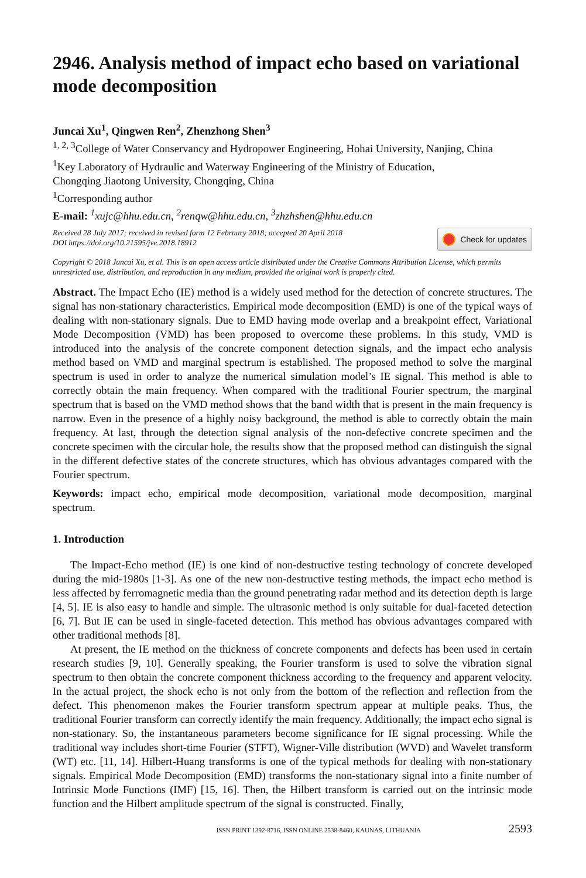2946. Analysis method of impact echo based on variational mode decomposition
Juncai Xu<sup>1</sup>, Qingwen Ren<sup>2</sup>, Zhenzhong Shen<sup>3</sup>
<sup>1, 2, 3</sup>College of Water Conservancy and Hydropower Engineering, Hohai University, Nanjing, China
<sup>1</sup> Key Laboratory of Hydraulic and Waterway Engineering of the Ministry of Education,
Chongqing Jiaotong University, Chongqing, China
<sup>1</sup> Corresponding author
E-mail: <sup>1</sup>xujc@hhu.edu.cn, <sup>2</sup>renqw@hhu.edu.cn, <sup>3</sup>zhzhshen@hhu.edu.cn
Received 28 July 2017; received in revised form 12 February 2018; accepted 20 April 2018
DOI https://doi.org/10.21595/jve.2018.18912
Check for updates
Copyright © 2018 Juncai Xu, et al. This is an open access article distributed under the Creative Commons Attribution License, which permits unrestricted use, distribution, and reproduction in any medium, provided the original work is properly cited.
Abstract. The Impact Echo (IE) method is a widely used method for the detection of concrete structures. The signal has non-stationary characteristics. Empirical mode decomposition (EMD) is one of the typical ways of dealing with non-stationary signals. Due to EMD having mode overlap and a breakpoint effect, Variational Mode Decomposition (VMD) has been proposed to overcome these problems. In this study, VMD is introduced into the analysis of the concrete component detection signals, and the impact echo analysis method based on VMD and marginal spectrum is established. The proposed method to solve the marginal spectrum is used in order to analyze the numerical simulation model’s IE signal. This method is able to correctly obtain the main frequency. When compared with the traditional Fourier spectrum, the marginal spectrum that is based on the VMD method shows that the band width that is present in the main frequency is narrow. Even in the presence of a highly noisy background, the method is able to correctly obtain the main frequency. At last, through the detection signal analysis of the non-defective concrete specimen and the concrete specimen with the circular hole, the results show that the proposed method can distinguish the signal in the different defective states of the concrete structures, which has obvious advantages compared with the Fourier spectrum.
Keywords: impact echo, empirical mode decomposition, variational mode decomposition, marginal spectrum.
1. Introduction
The Impact-Echo method (IE) is one kind of non-destructive testing technology of concrete developed during the mid-1980s [1-3]. As one of the new non-destructive testing methods, the impact echo method is less affected by ferromagnetic media than the ground penetrating radar method and its detection depth is large [4, 5]. IE is also easy to handle and simple. The ultrasonic method is only suitable for dual-faceted detection [6, 7]. But IE can be used in single-faceted detection. This method has obvious advantages compared with other traditional methods [8].
At present, the IE method on the thickness of concrete components and defects has been used in certain research studies [9, 10]. Generally speaking, the Fourier transform is used to solve the vibration signal spectrum to then obtain the concrete component thickness according to the frequency and apparent velocity. In the actual project, the shock echo is not only from the bottom of the reflection and reflection from the defect. This phenomenon makes the Fourier transform spectrum appear at multiple peaks. Thus, the traditional Fourier transform can correctly identify the main frequency. Additionally, the impact echo signal is non-stationary. So, the instantaneous parameters become significance for IE signal processing. While the traditional way includes short-time Fourier (STFT), Wigner-Ville distribution (WVD) and Wavelet transform (WT) etc. [11, 14]. Hilbert-Huang transforms is one of the typical methods for dealing with non-stationary signals. Empirical Mode Decomposition (EMD) transforms the non-stationary signal into a finite number of Intrinsic Mode Functions (IMF) [15, 16]. Then, the Hilbert transform is carried out on the intrinsic mode function and the Hilbert amplitude spectrum of the signal is constructed. Finally,
ISSN PRINT 1392-8716, ISSN ONLINE 2538-8460, KAUNAS, LITHUANIA 2593